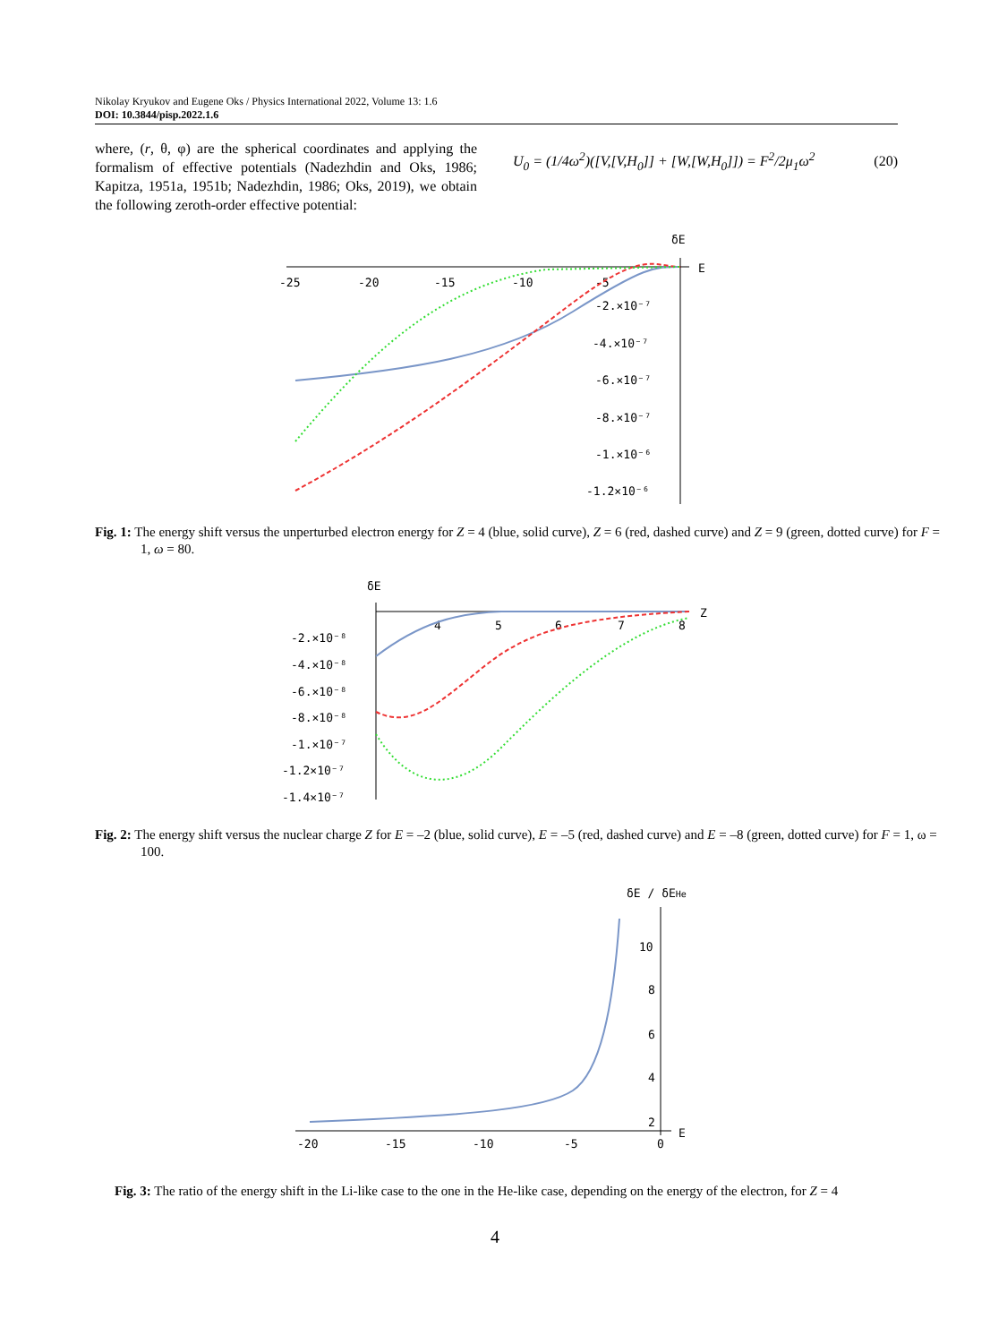Nikolay Kryukov and Eugene Oks / Physics International 2022, Volume 13: 1.6
DOI: 10.3844/pisp.2022.1.6
where, (r, θ, φ) are the spherical coordinates and applying the formalism of effective potentials (Nadezhdin and Oks, 1986; Kapitza, 1951a, 1951b; Nadezhdin, 1986; Oks, 2019), we obtain the following zeroth-order effective potential:
U<sub>0</sub> = (1/4ω<sup>2</sup>)([V,[V,H<sub>0</sub>]] + [W,[W,H<sub>0</sub>]]) = F<sup>2</sup>/2μ<sub>1</sub>ω<sup>2</sup> (20)
δE
E
-25
-20
-15
-10
-5
-2.×10⁻⁷
-4.×10⁻⁷
-6.×10⁻⁷
-8.×10⁻⁷
-1.×10⁻⁶
-1.2×10⁻⁶
Fig. 1: The energy shift versus the unperturbed electron energy for Z = 4 (blue, solid curve), Z = 6 (red, dashed curve) and Z = 9 (green, dotted curve) for F = 1, ω = 80.
δE
Z
4
5
6
7
8
-2.×10⁻⁸
-4.×10⁻⁸
-6.×10⁻⁸
-8.×10⁻⁸
-1.×10⁻⁷
-1.2×10⁻⁷
-1.4×10⁻⁷
Fig. 2: The energy shift versus the nuclear charge Z for E = –2 (blue, solid curve), E = –5 (red, dashed curve) and E = –8 (green, dotted curve) for F = 1, ω = 100.
δE / δEHe
E
-20
-15
-10
-5
0
10
8
6
4
2
Fig. 3: The ratio of the energy shift in the Li-like case to the one in the He-like case, depending on the energy of the electron, for Z = 4
4